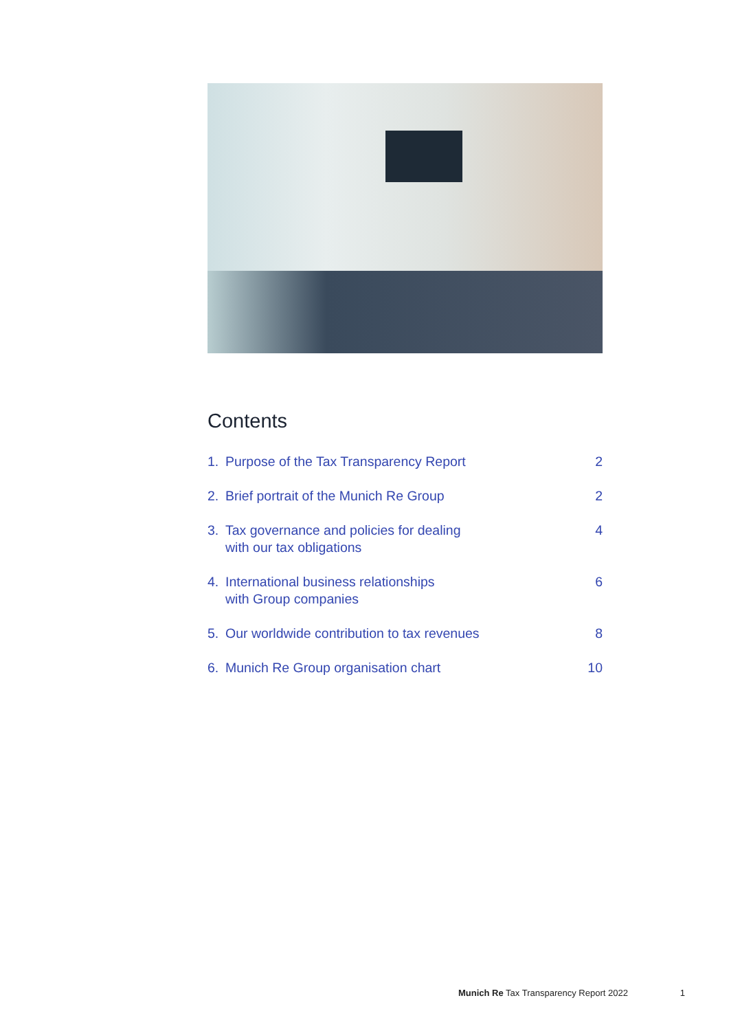Contents
1. Purpose of the Tax Transparency Report
2
2. Brief portrait of the Munich Re Group
2
3. Tax governance and policies for dealing
with our tax obligations
4
4. International business relationships
with Group companies
6
5. Our worldwide contribution to tax revenues
8
6. Munich Re Group organisation chart
10
Munich Re Tax Transparency Report 2022 1